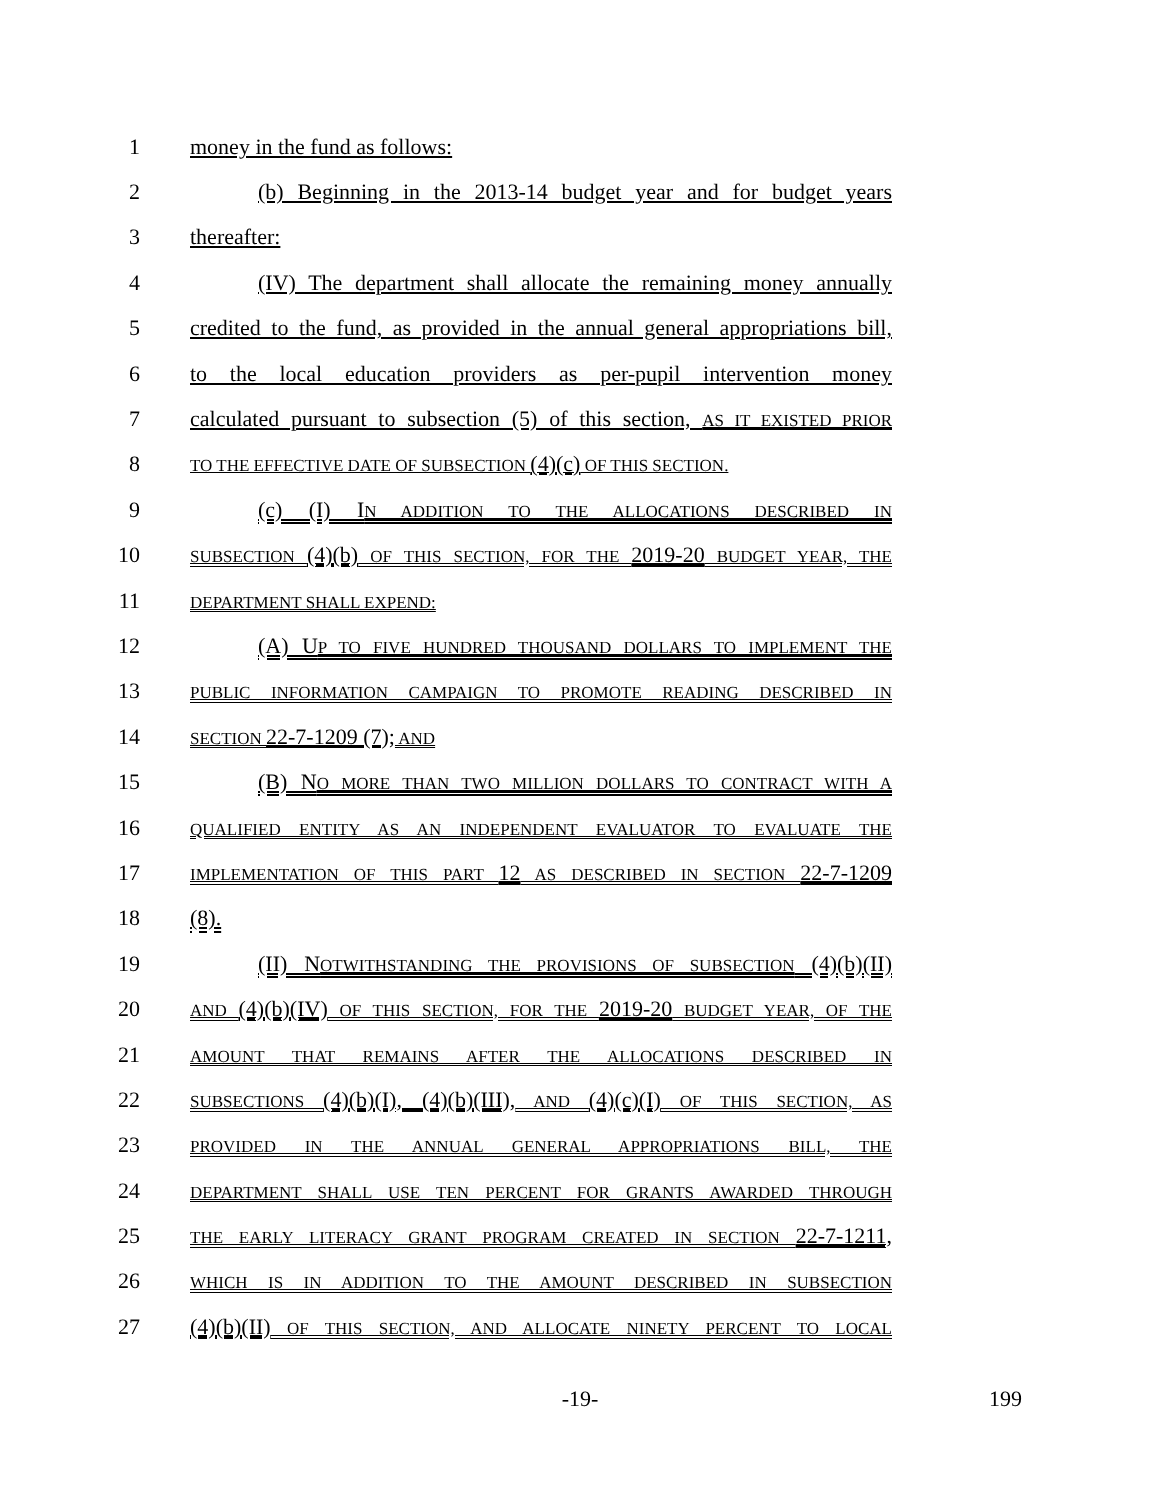1 money in the fund as follows:
2
(b) Beginning in the 2013-14 budget year and for budget years
3 thereafter:
4
(IV) The department shall allocate the remaining money annually
5
credited to the fund, as provided in the annual general appropriations bill,
6
to the local education providers as per-pupil intervention money
7
calculated pursuant to subsection (5) of this section, AS IT EXISTED PRIOR
8
TO THE EFFECTIVE DATE OF SUBSECTION (4)(c) OF THIS SECTION.
9 (c) (I) IN ADDITION TO THE ALLOCATIONS DESCRIBED IN
10
SUBSECTION (4)(b) OF THIS SECTION, FOR THE 2019-20 BUDGET YEAR, THE
11
DEPARTMENT SHALL EXPEND:
12
(A) UP TO FIVE HUNDRED THOUSAND DOLLARS TO IMPLEMENT THE
13
PUBLIC INFORMATION CAMPAIGN TO PROMOTE READING DESCRIBED IN
14
SECTION 22-7-1209 (7); AND
15
(B) NO MORE THAN TWO MILLION DOLLARS TO CONTRACT WITH A
16
QUALIFIED ENTITY AS AN INDEPENDENT EVALUATOR TO EVALUATE THE
17
IMPLEMENTATION OF THIS PART 12 AS DESCRIBED IN SECTION 22-7-1209
18 (8).
19
(II) NOTWITHSTANDING THE PROVISIONS OF SUBSECTION (4)(b)(II)
20
AND (4)(b)(IV) OF THIS SECTION, FOR THE 2019-20 BUDGET YEAR, OF THE
21
AMOUNT THAT REMAINS AFTER THE ALLOCATIONS DESCRIBED IN
22
SUBSECTIONS (4)(b)(I), (4)(b)(III), AND (4)(c)(I) OF THIS SECTION, AS
23
PROVIDED IN THE ANNUAL GENERAL APPROPRIATIONS BILL, THE
24
DEPARTMENT SHALL USE TEN PERCENT FOR GRANTS AWARDED THROUGH
25
THE EARLY LITERACY GRANT PROGRAM CREATED IN SECTION 22-7-1211,
26
WHICH IS IN ADDITION TO THE AMOUNT DESCRIBED IN SUBSECTION
27
(4)(b)(II) OF THIS SECTION, AND ALLOCATE NINETY PERCENT TO LOCAL
-19- 199